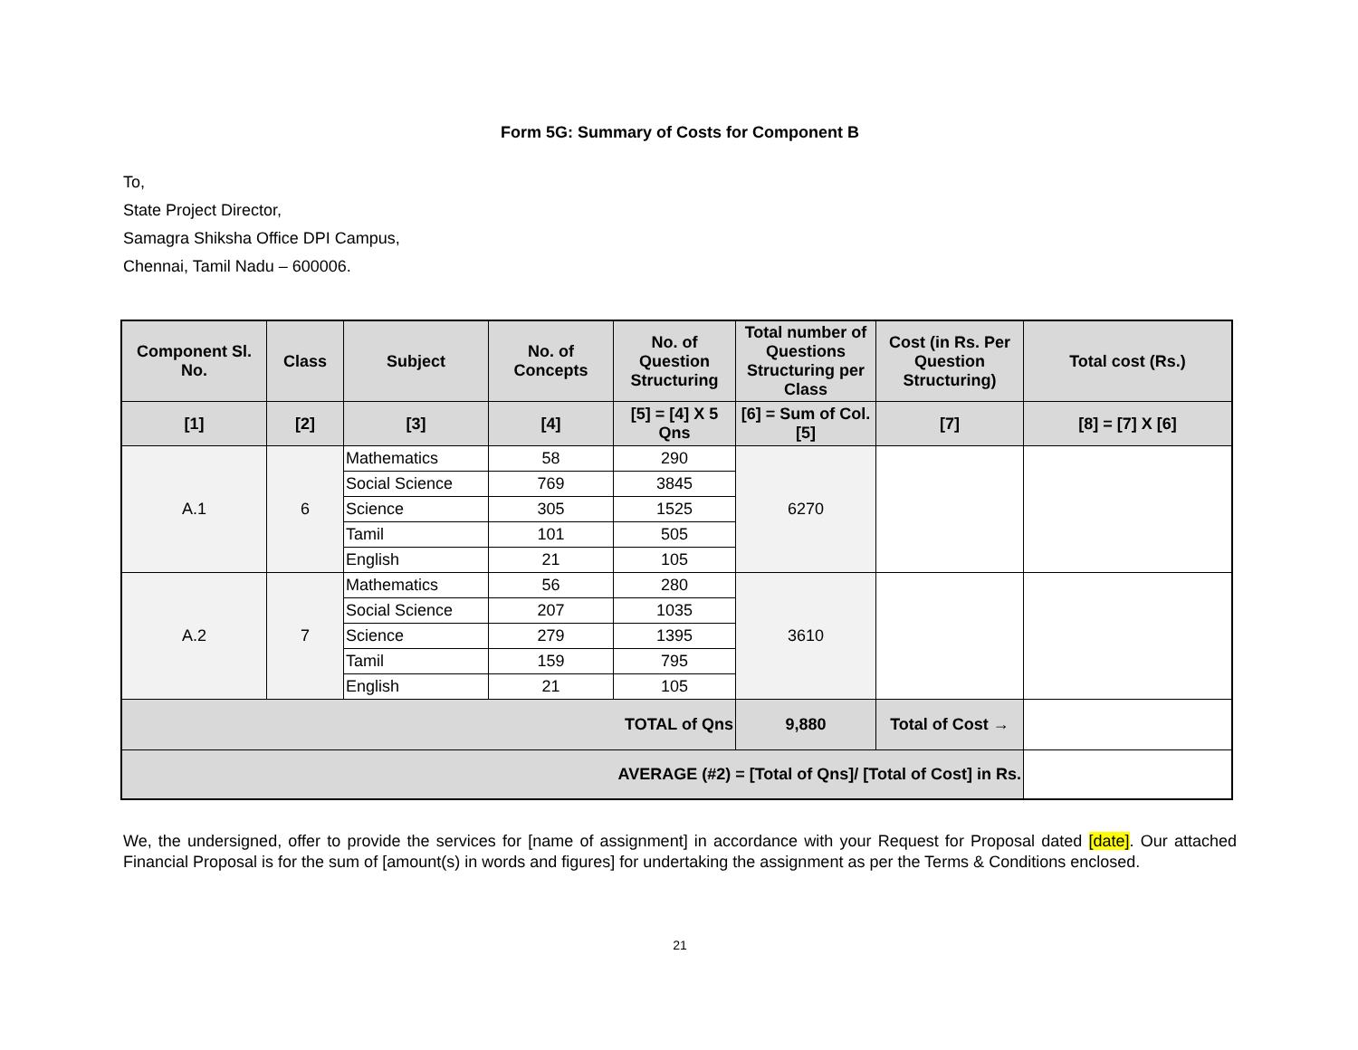Form 5G: Summary of Costs for Component B
To,
State Project Director,
Samagra Shiksha Office DPI Campus,
Chennai, Tamil Nadu – 600006.
| Component Sl. No. | Class | Subject | No. of Concepts | No. of Question Structuring | Total number of Questions Structuring per Class | Cost (in Rs. Per Question Structuring) | Total cost (Rs.) |
| --- | --- | --- | --- | --- | --- | --- | --- |
| [1] | [2] | [3] | [4] | [5] = [4] X 5 Qns | [6] = Sum of Col. [5] | [7] | [8] = [7] X [6] |
| A.1 | 6 | Mathematics | 58 | 290 | 6270 | | |
| | | Social Science | 769 | 3845 | | | |
| | | Science | 305 | 1525 | | | |
| | | Tamil | 101 | 505 | | | |
| | | English | 21 | 105 | | | |
| A.2 | 7 | Mathematics | 56 | 280 | 3610 | | |
| | | Social Science | 207 | 1035 | | | |
| | | Science | 279 | 1395 | | | |
| | | Tamil | 159 | 795 | | | |
| | | English | 21 | 105 | | | |
| TOTAL of Qns | | | | | 9,880 | Total of Cost → | |
| AVERAGE (#2) = [Total of Qns]/ [Total of Cost] in Rs. | | | | | | | |
We, the undersigned, offer to provide the services for [name of assignment] in accordance with your Request for Proposal dated [date]. Our attached Financial Proposal is for the sum of [amount(s) in words and figures] for undertaking the assignment as per the Terms & Conditions enclosed.
21